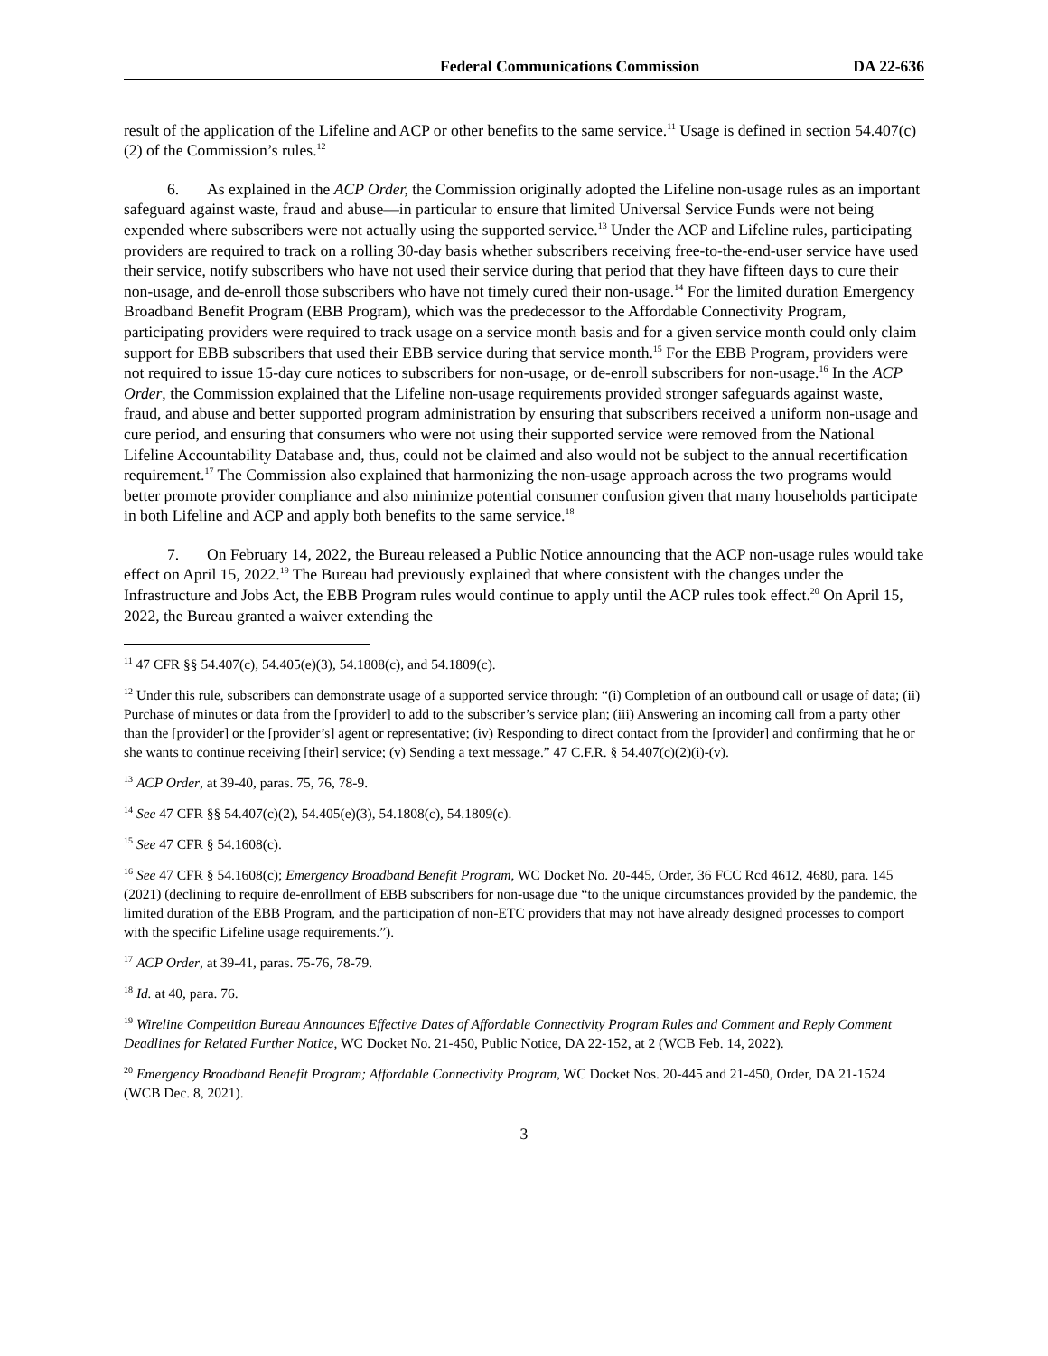Federal Communications Commission DA 22-636
result of the application of the Lifeline and ACP or other benefits to the same service.<sup>11</sup> Usage is defined in section 54.407(c)(2) of the Commission’s rules.<sup>12</sup>
6. As explained in the ACP Order, the Commission originally adopted the Lifeline non-usage rules as an important safeguard against waste, fraud and abuse—in particular to ensure that limited Universal Service Funds were not being expended where subscribers were not actually using the supported service.<sup>13</sup> Under the ACP and Lifeline rules, participating providers are required to track on a rolling 30-day basis whether subscribers receiving free-to-the-end-user service have used their service, notify subscribers who have not used their service during that period that they have fifteen days to cure their non-usage, and de-enroll those subscribers who have not timely cured their non-usage.<sup>14</sup> For the limited duration Emergency Broadband Benefit Program (EBB Program), which was the predecessor to the Affordable Connectivity Program, participating providers were required to track usage on a service month basis and for a given service month could only claim support for EBB subscribers that used their EBB service during that service month.<sup>15</sup> For the EBB Program, providers were not required to issue 15-day cure notices to subscribers for non-usage, or de-enroll subscribers for non-usage.<sup>16</sup> In the ACP Order, the Commission explained that the Lifeline non-usage requirements provided stronger safeguards against waste, fraud, and abuse and better supported program administration by ensuring that subscribers received a uniform non-usage and cure period, and ensuring that consumers who were not using their supported service were removed from the National Lifeline Accountability Database and, thus, could not be claimed and also would not be subject to the annual recertification requirement.<sup>17</sup> The Commission also explained that harmonizing the non-usage approach across the two programs would better promote provider compliance and also minimize potential consumer confusion given that many households participate in both Lifeline and ACP and apply both benefits to the same service.<sup>18</sup>
7. On February 14, 2022, the Bureau released a Public Notice announcing that the ACP non-usage rules would take effect on April 15, 2022.<sup>19</sup> The Bureau had previously explained that where consistent with the changes under the Infrastructure and Jobs Act, the EBB Program rules would continue to apply until the ACP rules took effect.<sup>20</sup> On April 15, 2022, the Bureau granted a waiver extending the
<sup>11</sup> 47 CFR §§ 54.407(c), 54.405(e)(3), 54.1808(c), and 54.1809(c).
<sup>12</sup> Under this rule, subscribers can demonstrate usage of a supported service through: “(i) Completion of an outbound call or usage of data; (ii) Purchase of minutes or data from the [provider] to add to the subscriber’s service plan; (iii) Answering an incoming call from a party other than the [provider] or the [provider’s] agent or representative; (iv) Responding to direct contact from the [provider] and confirming that he or she wants to continue receiving [their] service; (v) Sending a text message.” 47 C.F.R. § 54.407(c)(2)(i)-(v).
<sup>13</sup> ACP Order, at 39-40, paras. 75, 76, 78-9.
<sup>14</sup> See 47 CFR §§ 54.407(c)(2), 54.405(e)(3), 54.1808(c), 54.1809(c).
<sup>15</sup> See 47 CFR § 54.1608(c).
<sup>16</sup> See 47 CFR § 54.1608(c); Emergency Broadband Benefit Program, WC Docket No. 20-445, Order, 36 FCC Rcd 4612, 4680, para. 145 (2021) (declining to require de-enrollment of EBB subscribers for non-usage due “to the unique circumstances provided by the pandemic, the limited duration of the EBB Program, and the participation of non-ETC providers that may not have already designed processes to comport with the specific Lifeline usage requirements.”).
<sup>17</sup> ACP Order, at 39-41, paras. 75-76, 78-79.
<sup>18</sup> Id. at 40, para. 76.
<sup>19</sup> Wireline Competition Bureau Announces Effective Dates of Affordable Connectivity Program Rules and Comment and Reply Comment Deadlines for Related Further Notice, WC Docket No. 21-450, Public Notice, DA 22-152, at 2 (WCB Feb. 14, 2022).
<sup>20</sup> Emergency Broadband Benefit Program; Affordable Connectivity Program, WC Docket Nos. 20-445 and 21-450, Order, DA 21-1524 (WCB Dec. 8, 2021).
3